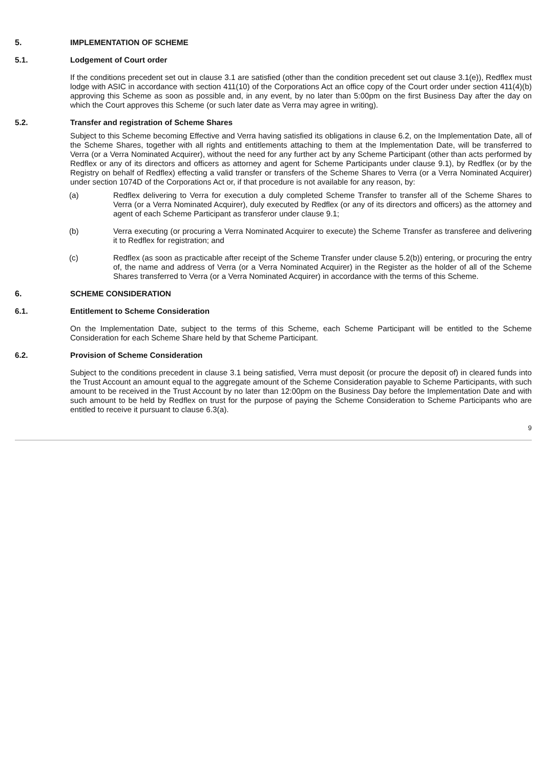5. IMPLEMENTATION OF SCHEME
5.1. Lodgement of Court order
If the conditions precedent set out in clause 3.1 are satisfied (other than the condition precedent set out clause 3.1(e)), Redflex must lodge with ASIC in accordance with section 411(10) of the Corporations Act an office copy of the Court order under section 411(4)(b) approving this Scheme as soon as possible and, in any event, by no later than 5:00pm on the first Business Day after the day on which the Court approves this Scheme (or such later date as Verra may agree in writing).
5.2. Transfer and registration of Scheme Shares
Subject to this Scheme becoming Effective and Verra having satisfied its obligations in clause 6.2, on the Implementation Date, all of the Scheme Shares, together with all rights and entitlements attaching to them at the Implementation Date, will be transferred to Verra (or a Verra Nominated Acquirer), without the need for any further act by any Scheme Participant (other than acts performed by Redflex or any of its directors and officers as attorney and agent for Scheme Participants under clause 9.1), by Redflex (or by the Registry on behalf of Redflex) effecting a valid transfer or transfers of the Scheme Shares to Verra (or a Verra Nominated Acquirer) under section 1074D of the Corporations Act or, if that procedure is not available for any reason, by:
(a) Redflex delivering to Verra for execution a duly completed Scheme Transfer to transfer all of the Scheme Shares to Verra (or a Verra Nominated Acquirer), duly executed by Redflex (or any of its directors and officers) as the attorney and agent of each Scheme Participant as transferor under clause 9.1;
(b) Verra executing (or procuring a Verra Nominated Acquirer to execute) the Scheme Transfer as transferee and delivering it to Redflex for registration; and
(c) Redflex (as soon as practicable after receipt of the Scheme Transfer under clause 5.2(b)) entering, or procuring the entry of, the name and address of Verra (or a Verra Nominated Acquirer) in the Register as the holder of all of the Scheme Shares transferred to Verra (or a Verra Nominated Acquirer) in accordance with the terms of this Scheme.
6. SCHEME CONSIDERATION
6.1. Entitlement to Scheme Consideration
On the Implementation Date, subject to the terms of this Scheme, each Scheme Participant will be entitled to the Scheme Consideration for each Scheme Share held by that Scheme Participant.
6.2. Provision of Scheme Consideration
Subject to the conditions precedent in clause 3.1 being satisfied, Verra must deposit (or procure the deposit of) in cleared funds into the Trust Account an amount equal to the aggregate amount of the Scheme Consideration payable to Scheme Participants, with such amount to be received in the Trust Account by no later than 12:00pm on the Business Day before the Implementation Date and with such amount to be held by Redflex on trust for the purpose of paying the Scheme Consideration to Scheme Participants who are entitled to receive it pursuant to clause 6.3(a).
9